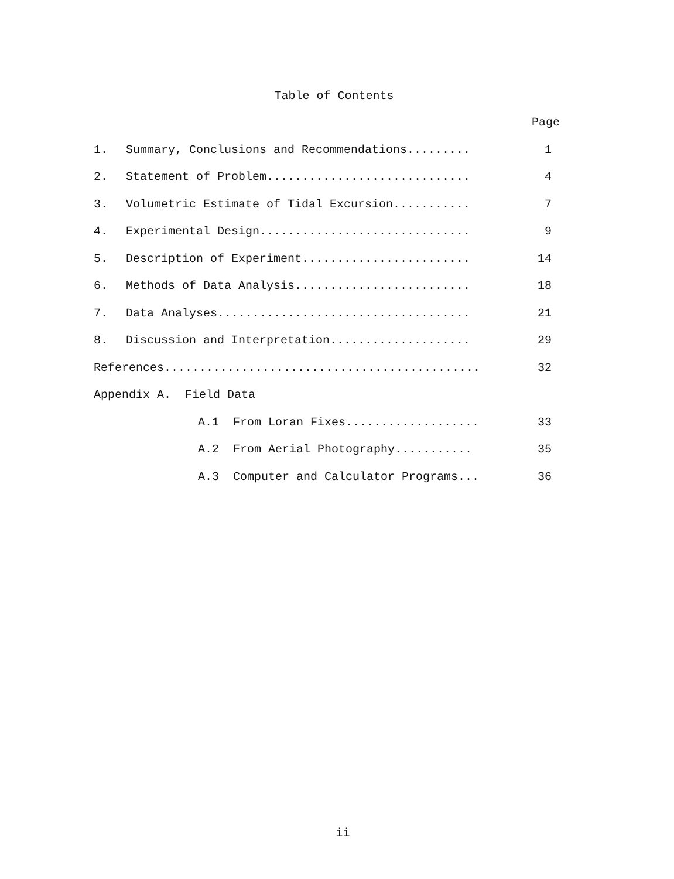Table of Contents
Page
| 1. | Summary, Conclusions and Recommendations......... | 1 |
| 2. | Statement of Problem............................. | 4 |
| 3. | Volumetric Estimate of Tidal Excursion........... | 7 |
| 4. | Experimental Design.............................. | 9 |
| 5. | Description of Experiment........................ | 14 |
| 6. | Methods of Data Analysis......................... | 18 |
| 7. | Data Analyses.................................... | 21 |
| 8. | Discussion and Interpretation.................... | 29 |
| References............................................. | | 32 |
| Appendix A. Field Data | | |
| | A.1 From Loran Fixes................... | 33 |
| | A.2 From Aerial Photography........... | 35 |
| | A.3 Computer and Calculator Programs... | 36 |
ii